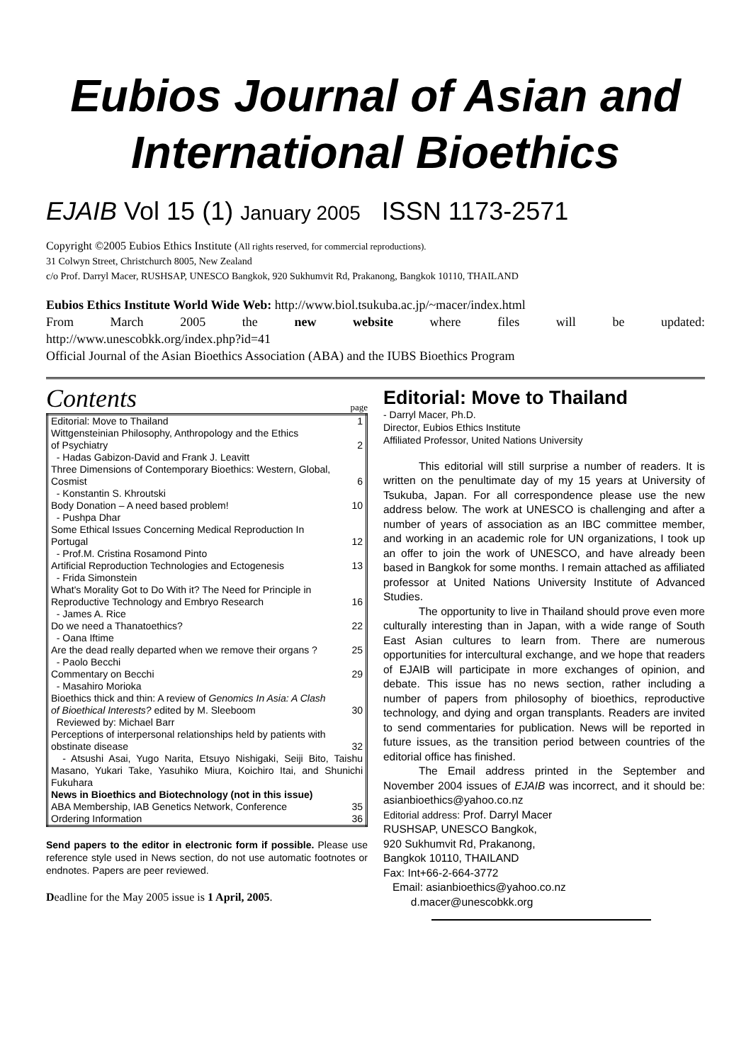Eubios Journal of Asian and International Bioethics
EJAIB Vol 15 (1) January 2005 ISSN 1173-2571
Copyright ©2005 Eubios Ethics Institute (All rights reserved, for commercial reproductions).
31 Colwyn Street, Christchurch 8005, New Zealand
c/o Prof. Darryl Macer, RUSHSAP, UNESCO Bangkok, 920 Sukhumvit Rd, Prakanong, Bangkok 10110, THAILAND
Eubios Ethics Institute World Wide Web: http://www.biol.tsukuba.ac.jp/~macer/index.html
From March 2005 the new website where files will be updated:
http://www.unescobkk.org/index.php?id=41
Official Journal of the Asian Bioethics Association (ABA) and the IUBS Bioethics Program
Contents page
| Editorial: Move to Thailand | 1 |
| Wittgensteinian Philosophy, Anthropology and the Ethics of Psychiatry | 2 |
| - Hadas Gabizon-David and Frank J. Leavitt | |
| Three Dimensions of Contemporary Bioethics: Western, Global, Cosmist | 6 |
| - Konstantin S. Khroutski | |
| Body Donation – A need based problem! | 10 |
| - Pushpa Dhar | |
| Some Ethical Issues Concerning Medical Reproduction In Portugal | 12 |
| - Prof.M. Cristina Rosamond Pinto | |
| Artificial Reproduction Technologies and Ectogenesis | 13 |
| - Frida Simonstein | |
| What's Morality Got to Do With it? The Need for Principle in Reproductive Technology and Embryo Research | 16 |
| - James A. Rice | |
| Do we need a Thanatoethics? | 22 |
| - Oana Iftime | |
| Are the dead really departed when we remove their organs ? | 25 |
| - Paolo Becchi | |
| Commentary on Becchi | 29 |
| - Masahiro Morioka | |
| Bioethics thick and thin: A review of Genomics In Asia: A Clash of Bioethical Interests? edited by M. Sleeboom | 30 |
| Reviewed by: Michael Barr | |
| Perceptions of interpersonal relationships held by patients with obstinate disease | 32 |
| - Atsushi Asai, Yugo Narita, Etsuyo Nishigaki, Seiji Bito, Taishu Masano, Yukari Take, Yasuhiko Miura, Koichiro Itai, and Shunichi Fukuhara | |
| News in Bioethics and Biotechnology (not in this issue) | |
| ABA Membership, IAB Genetics Network, Conference | 35 |
| Ordering Information | 36 |
Send papers to the editor in electronic form if possible. Please use reference style used in News section, do not use automatic footnotes or endnotes. Papers are peer reviewed.
Deadline for the May 2005 issue is 1 April, 2005.
Editorial: Move to Thailand
- Darryl Macer, Ph.D.
Director, Eubios Ethics Institute
Affiliated Professor, United Nations University
This editorial will still surprise a number of readers. It is written on the penultimate day of my 15 years at University of Tsukuba, Japan. For all correspondence please use the new address below. The work at UNESCO is challenging and after a number of years of association as an IBC committee member, and working in an academic role for UN organizations, I took up an offer to join the work of UNESCO, and have already been based in Bangkok for some months. I remain attached as affiliated professor at United Nations University Institute of Advanced Studies.
The opportunity to live in Thailand should prove even more culturally interesting than in Japan, with a wide range of South East Asian cultures to learn from. There are numerous opportunities for intercultural exchange, and we hope that readers of EJAIB will participate in more exchanges of opinion, and debate. This issue has no news section, rather including a number of papers from philosophy of bioethics, reproductive technology, and dying and organ transplants. Readers are invited to send commentaries for publication. News will be reported in future issues, as the transition period between countries of the editorial office has finished.
The Email address printed in the September and November 2004 issues of EJAIB was incorrect, and it should be: asianbioethics@yahoo.co.nz
Editorial address: Prof. Darryl Macer
RUSHSAP, UNESCO Bangkok,
920 Sukhumvit Rd, Prakanong,
Bangkok 10110, THAILAND
Fax: Int+66-2-664-3772
Email: asianbioethics@yahoo.co.nz
d.macer@unescobkk.org